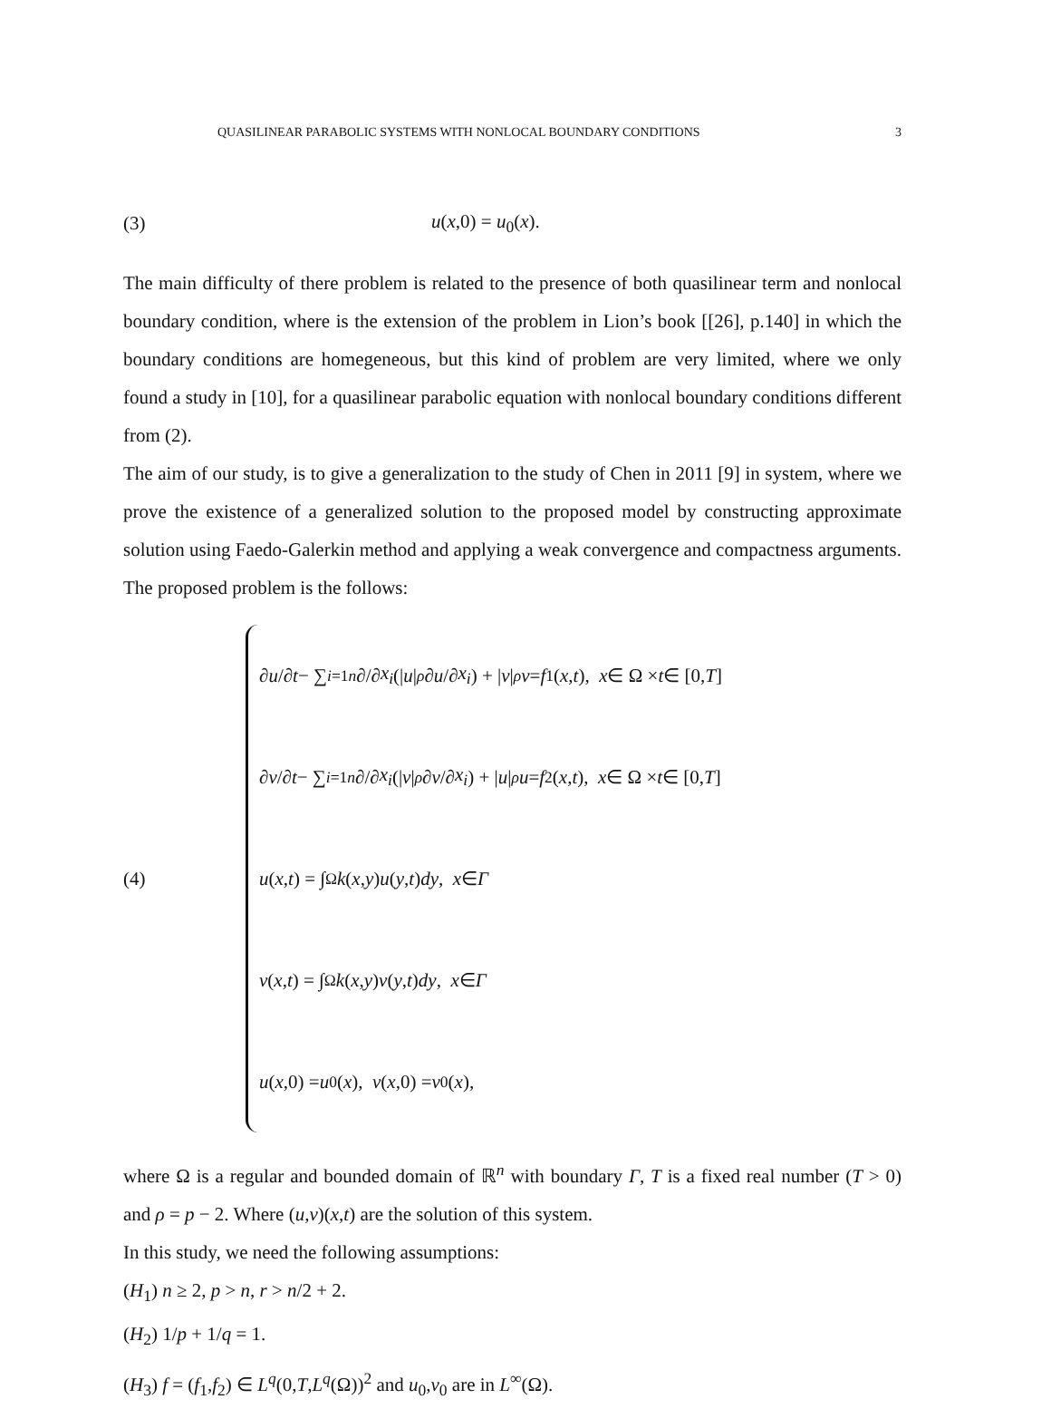QUASILINEAR PARABOLIC SYSTEMS WITH NONLOCAL BOUNDARY CONDITIONS 3
(3) u(x,0) = u<sub>0</sub>(x).
The main difficulty of there problem is related to the presence of both quasilinear term and nonlocal boundary condition, where is the extension of the problem in Lion’s book [[26], p.140] in which the boundary conditions are homegeneous, but this kind of problem are very limited, where we only found a study in [10], for a quasilinear parabolic equation with nonlocal boundary conditions different from (2).
The aim of our study, is to give a generalization to the study of Chen in 2011 [9] in system, where we prove the existence of a generalized solution to the proposed model by constructing approximate solution using Faedo-Galerkin method and applying a weak convergence and compactness arguments. The proposed problem is the follows:
(4)
∂ u /∂ t − ∑<sub>i=1</sub><sup>n</sup> ∂/∂ x<sub>i</sub> (| u |<sup>ρ</sup> ∂ u /∂ x<sub>i</sub>) + | v |<sup>ρ</sup> v = f<sub>1</sub>(x, t), x ∈ Ω × t ∈ [0, T]
∂ v /∂ t − ∑<sub>i=1</sub><sup>n</sup> ∂/∂ x<sub>i</sub> (| v |<sup>ρ</sup> ∂ v /∂ x<sub>i</sub>) + | u |<sup>ρ</sup> u = f<sub>2</sub>(x, t), x ∈ Ω × t ∈ [0, T]
u (x, t) = ∫<sub>Ω</sub> k (x, y) u (y, t) dy, x ∈ Γ
v (x, t) = ∫<sub>Ω</sub> k (x, y) v (y, t) dy, x ∈ Γ
u (x,0) = u<sub>0</sub>(x), v (x,0) = v<sub>0</sub>(x),
where Ω is a regular and bounded domain of ℝ<sup>n</sup> with boundary Γ, T is a fixed real number (T > 0) and ρ = p − 2. Where (u,v)(x,t) are the solution of this system.
In this study, we need the following assumptions:
(H<sub>1</sub>) n ≥ 2, p > n, r > n/2 + 2.
(H<sub>2</sub>) 1/p + 1/q = 1.
(H<sub>3</sub>) f = (f<sub>1</sub>,f<sub>2</sub>) ∈ L<sup>q</sup>(0,T,L<sup>q</sup>(Ω))<sup>2</sup> and u<sub>0</sub>,v<sub>0</sub> are in L<sup>∞</sup>(Ω).